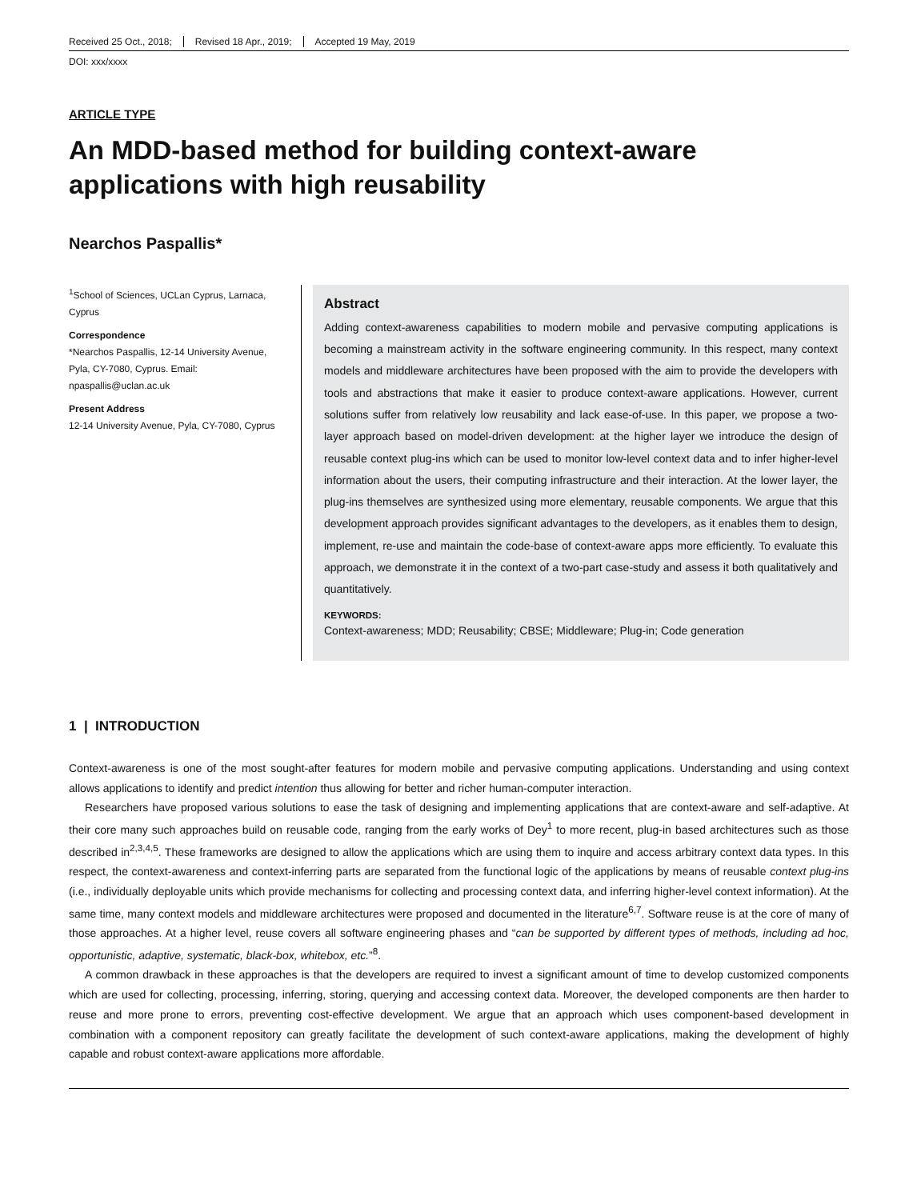Received 25 Oct., 2018; Revised 18 Apr., 2019; Accepted 19 May, 2019
DOI: xxx/xxxx
ARTICLE TYPE
An MDD-based method for building context-aware applications with high reusability
Nearchos Paspallis*
<sup>1</sup> School of Sciences, UCLan Cyprus, Larnaca, Cyprus
Correspondence
*Nearchos Paspallis, 12-14 University Avenue, Pyla, CY-7080, Cyprus. Email: npaspallis@uclan.ac.uk
Present Address
12-14 University Avenue, Pyla, CY-7080, Cyprus
Abstract
Adding context-awareness capabilities to modern mobile and pervasive computing applications is becoming a mainstream activity in the software engineering community. In this respect, many context models and middleware architectures have been proposed with the aim to provide the developers with tools and abstractions that make it easier to produce context-aware applications. However, current solutions suffer from relatively low reusability and lack ease-of-use. In this paper, we propose a two-layer approach based on model-driven development: at the higher layer we introduce the design of reusable context plug-ins which can be used to monitor low-level context data and to infer higher-level information about the users, their computing infrastructure and their interaction. At the lower layer, the plug-ins themselves are synthesized using more elementary, reusable components. We argue that this development approach provides significant advantages to the developers, as it enables them to design, implement, re-use and maintain the code-base of context-aware apps more efficiently. To evaluate this approach, we demonstrate it in the context of a two-part case-study and assess it both qualitatively and quantitatively.
KEYWORDS:
Context-awareness; MDD; Reusability; CBSE; Middleware; Plug-in; Code generation
1 | INTRODUCTION
Context-awareness is one of the most sought-after features for modern mobile and pervasive computing applications. Understanding and using context allows applications to identify and predict intention thus allowing for better and richer human-computer interaction.
Researchers have proposed various solutions to ease the task of designing and implementing applications that are context-aware and self-adaptive. At their core many such approaches build on reusable code, ranging from the early works of Dey<sup>1</sup> to more recent, plug-in based architectures such as those described in<sup>2,3,4,5</sup>. These frameworks are designed to allow the applications which are using them to inquire and access arbitrary context data types. In this respect, the context-awareness and context-inferring parts are separated from the functional logic of the applications by means of reusable context plug-ins (i.e., individually deployable units which provide mechanisms for collecting and processing context data, and inferring higher-level context information). At the same time, many context models and middleware architectures were proposed and documented in the literature<sup>6,7</sup>. Software reuse is at the core of many of those approaches. At a higher level, reuse covers all software engineering phases and “can be supported by different types of methods, including ad hoc, opportunistic, adaptive, systematic, black-box, whitebox, etc.”<sup>8</sup>.
A common drawback in these approaches is that the developers are required to invest a significant amount of time to develop customized components which are used for collecting, processing, inferring, storing, querying and accessing context data. Moreover, the developed components are then harder to reuse and more prone to errors, preventing cost-effective development. We argue that an approach which uses component-based development in combination with a component repository can greatly facilitate the development of such context-aware applications, making the development of highly capable and robust context-aware applications more affordable.